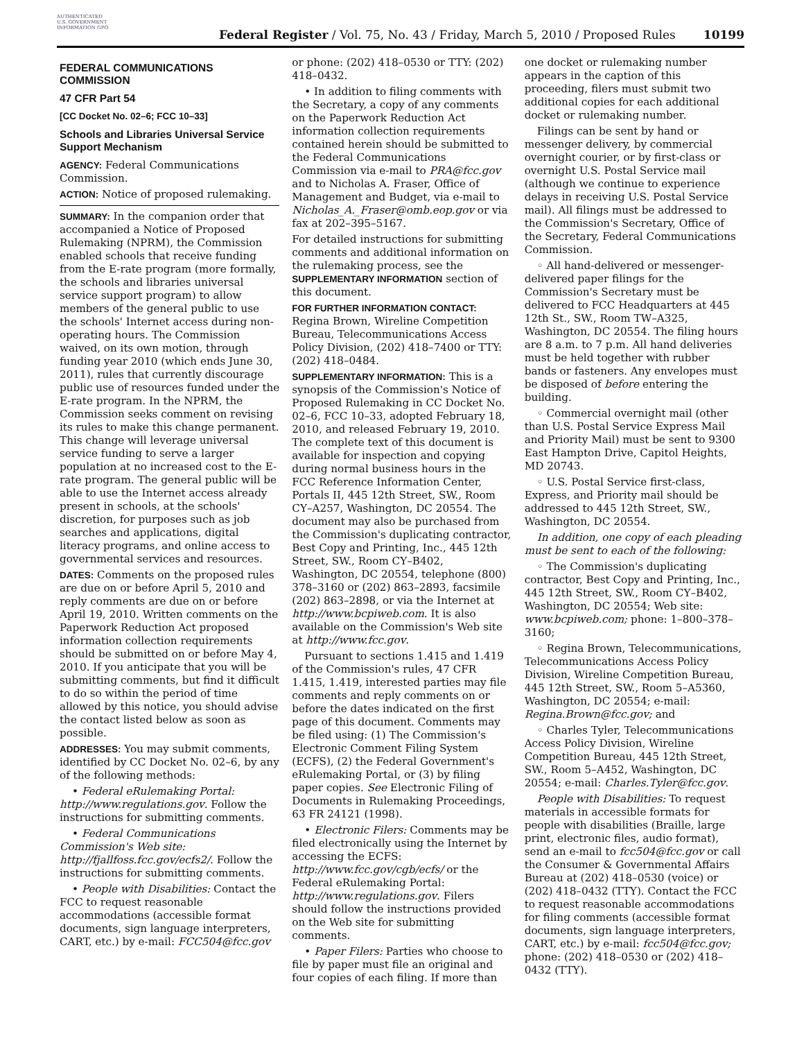AUTHENTICATED U.S. GOVERNMENT INFORMATION GPO
Federal Register / Vol. 75, No. 43 / Friday, March 5, 2010 / Proposed Rules
10199
FEDERAL COMMUNICATIONS COMMISSION
47 CFR Part 54
[CC Docket No. 02–6; FCC 10–33]
Schools and Libraries Universal Service Support Mechanism
AGENCY: Federal Communications Commission.
ACTION: Notice of proposed rulemaking.
SUMMARY: In the companion order that accompanied a Notice of Proposed Rulemaking (NPRM), the Commission enabled schools that receive funding from the E-rate program (more formally, the schools and libraries universal service support program) to allow members of the general public to use the schools' Internet access during non-operating hours. The Commission waived, on its own motion, through funding year 2010 (which ends June 30, 2011), rules that currently discourage public use of resources funded under the E-rate program. In the NPRM, the Commission seeks comment on revising its rules to make this change permanent. This change will leverage universal service funding to serve a larger population at no increased cost to the E-rate program. The general public will be able to use the Internet access already present in schools, at the schools' discretion, for purposes such as job searches and applications, digital literacy programs, and online access to governmental services and resources.
DATES: Comments on the proposed rules are due on or before April 5, 2010 and reply comments are due on or before April 19, 2010. Written comments on the Paperwork Reduction Act proposed information collection requirements should be submitted on or before May 4, 2010. If you anticipate that you will be submitting comments, but find it difficult to do so within the period of time allowed by this notice, you should advise the contact listed below as soon as possible.
ADDRESSES: You may submit comments, identified by CC Docket No. 02–6, by any of the following methods:
• Federal eRulemaking Portal: http://www.regulations.gov. Follow the instructions for submitting comments.
• Federal Communications Commission's Web site: http://fjallfoss.fcc.gov/ecfs2/. Follow the instructions for submitting comments.
• People with Disabilities: Contact the FCC to request reasonable accommodations (accessible format documents, sign language interpreters, CART, etc.) by e-mail: FCC504@fcc.gov
or phone: (202) 418–0530 or TTY: (202) 418–0432.
• In addition to filing comments with the Secretary, a copy of any comments on the Paperwork Reduction Act information collection requirements contained herein should be submitted to the Federal Communications Commission via e-mail to PRA@fcc.gov and to Nicholas A. Fraser, Office of Management and Budget, via e-mail to Nicholas_A._Fraser@omb.eop.gov or via fax at 202–395–5167.
For detailed instructions for submitting comments and additional information on the rulemaking process, see the SUPPLEMENTARY INFORMATION section of this document.
FOR FURTHER INFORMATION CONTACT: Regina Brown, Wireline Competition Bureau, Telecommunications Access Policy Division, (202) 418–7400 or TTY: (202) 418–0484.
SUPPLEMENTARY INFORMATION: This is a synopsis of the Commission's Notice of Proposed Rulemaking in CC Docket No. 02–6, FCC 10–33, adopted February 18, 2010, and released February 19, 2010. The complete text of this document is available for inspection and copying during normal business hours in the FCC Reference Information Center, Portals II, 445 12th Street, SW., Room CY–A257, Washington, DC 20554. The document may also be purchased from the Commission's duplicating contractor, Best Copy and Printing, Inc., 445 12th Street, SW., Room CY–B402, Washington, DC 20554, telephone (800) 378–3160 or (202) 863–2893, facsimile (202) 863–2898, or via the Internet at http://www.bcpiweb.com. It is also available on the Commission's Web site at http://www.fcc.gov.
Pursuant to sections 1.415 and 1.419 of the Commission's rules, 47 CFR 1.415, 1.419, interested parties may file comments and reply comments on or before the dates indicated on the first page of this document. Comments may be filed using: (1) The Commission's Electronic Comment Filing System (ECFS), (2) the Federal Government's eRulemaking Portal, or (3) by filing paper copies. See Electronic Filing of Documents in Rulemaking Proceedings, 63 FR 24121 (1998).
• Electronic Filers: Comments may be filed electronically using the Internet by accessing the ECFS: http://www.fcc.gov/cgb/ecfs/ or the Federal eRulemaking Portal: http://www.regulations.gov. Filers should follow the instructions provided on the Web site for submitting comments.
• Paper Filers: Parties who choose to file by paper must file an original and four copies of each filing. If more than
one docket or rulemaking number appears in the caption of this proceeding, filers must submit two additional copies for each additional docket or rulemaking number.
Filings can be sent by hand or messenger delivery, by commercial overnight courier, or by first-class or overnight U.S. Postal Service mail (although we continue to experience delays in receiving U.S. Postal Service mail). All filings must be addressed to the Commission's Secretary, Office of the Secretary, Federal Communications Commission.
◦ All hand-delivered or messenger-delivered paper filings for the Commission's Secretary must be delivered to FCC Headquarters at 445 12th St., SW., Room TW–A325, Washington, DC 20554. The filing hours are 8 a.m. to 7 p.m. All hand deliveries must be held together with rubber bands or fasteners. Any envelopes must be disposed of before entering the building.
◦ Commercial overnight mail (other than U.S. Postal Service Express Mail and Priority Mail) must be sent to 9300 East Hampton Drive, Capitol Heights, MD 20743.
◦ U.S. Postal Service first-class, Express, and Priority mail should be addressed to 445 12th Street, SW., Washington, DC 20554.
In addition, one copy of each pleading must be sent to each of the following:
◦ The Commission's duplicating contractor, Best Copy and Printing, Inc., 445 12th Street, SW., Room CY–B402, Washington, DC 20554; Web site: www.bcpiweb.com; phone: 1–800–378–3160;
◦ Regina Brown, Telecommunications, Telecommunications Access Policy Division, Wireline Competition Bureau, 445 12th Street, SW., Room 5–A5360, Washington, DC 20554; e-mail: Regina.Brown@fcc.gov; and
◦ Charles Tyler, Telecommunications Access Policy Division, Wireline Competition Bureau, 445 12th Street, SW., Room 5–A452, Washington, DC 20554; e-mail: Charles.Tyler@fcc.gov.
People with Disabilities: To request materials in accessible formats for people with disabilities (Braille, large print, electronic files, audio format), send an e-mail to fcc504@fcc.gov or call the Consumer & Governmental Affairs Bureau at (202) 418–0530 (voice) or (202) 418–0432 (TTY). Contact the FCC to request reasonable accommodations for filing comments (accessible format documents, sign language interpreters, CART, etc.) by e-mail: fcc504@fcc.gov; phone: (202) 418–0530 or (202) 418–0432 (TTY).